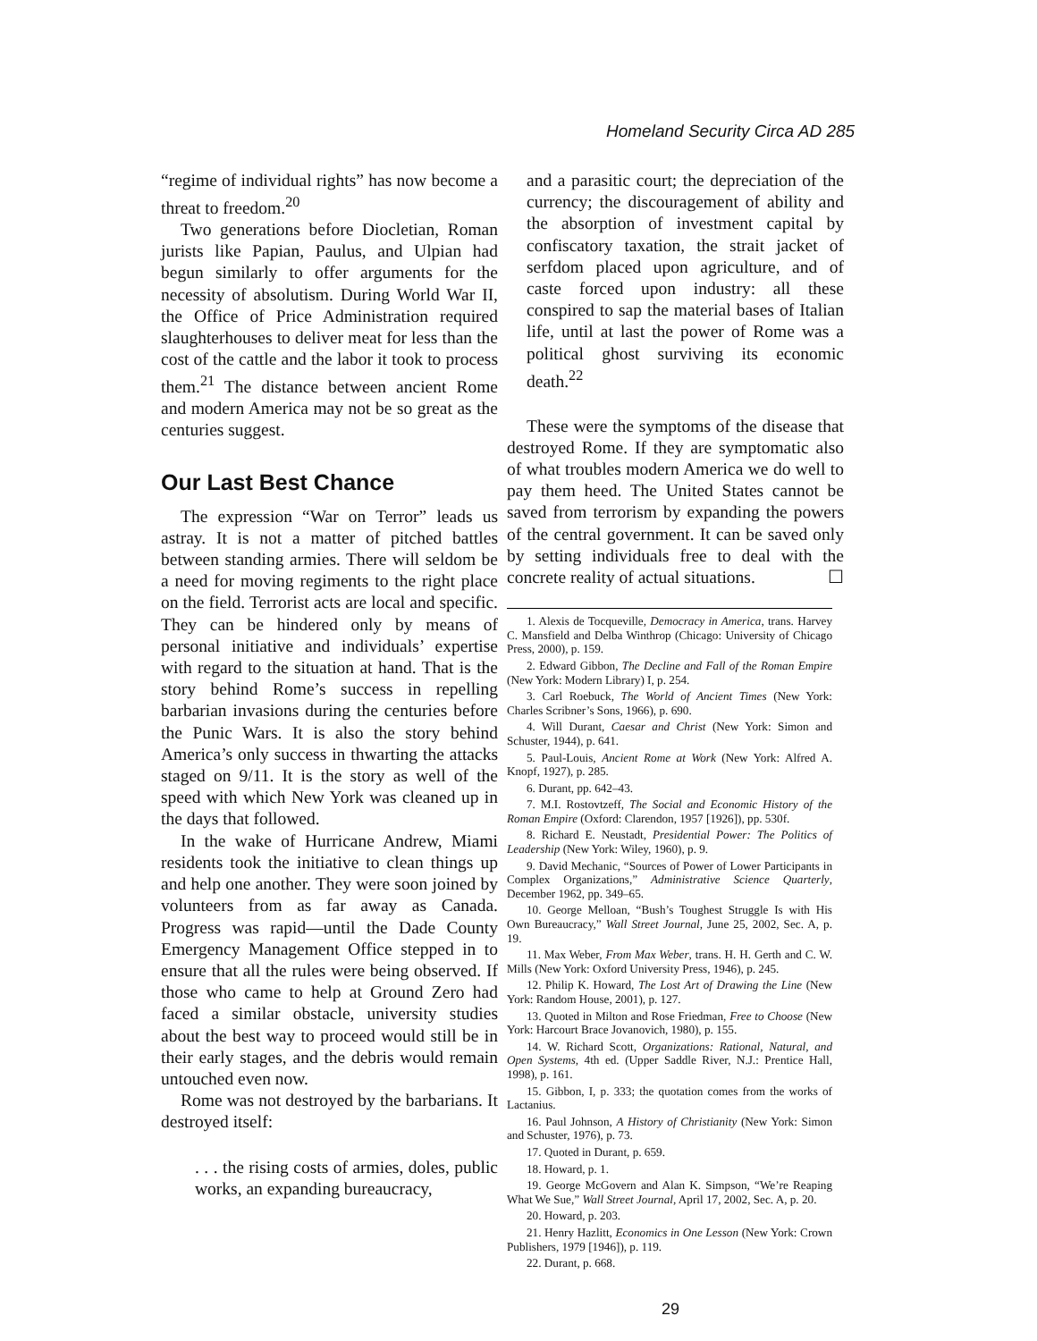Homeland Security Circa AD 285
“regime of individual rights” has now become a threat to freedom.<sup>20</sup>
Two generations before Diocletian, Roman jurists like Papian, Paulus, and Ulpian had begun similarly to offer arguments for the necessity of absolutism. During World War II, the Office of Price Administration required slaughterhouses to deliver meat for less than the cost of the cattle and the labor it took to process them.<sup>21</sup> The distance between ancient Rome and modern America may not be so great as the centuries suggest.
Our Last Best Chance
The expression “War on Terror” leads us astray. It is not a matter of pitched battles between standing armies. There will seldom be a need for moving regiments to the right place on the field. Terrorist acts are local and specific. They can be hindered only by means of personal initiative and individuals’ expertise with regard to the situation at hand. That is the story behind Rome’s success in repelling barbarian invasions during the centuries before the Punic Wars. It is also the story behind America’s only success in thwarting the attacks staged on 9/11. It is the story as well of the speed with which New York was cleaned up in the days that followed.
In the wake of Hurricane Andrew, Miami residents took the initiative to clean things up and help one another. They were soon joined by volunteers from as far away as Canada. Progress was rapid—until the Dade County Emergency Management Office stepped in to ensure that all the rules were being observed. If those who came to help at Ground Zero had faced a similar obstacle, university studies about the best way to proceed would still be in their early stages, and the debris would remain untouched even now.
Rome was not destroyed by the barbarians. It destroyed itself:
. . . the rising costs of armies, doles, public works, an expanding bureaucracy,
and a parasitic court; the depreciation of the currency; the discouragement of ability and the absorption of investment capital by confiscatory taxation, the strait jacket of serfdom placed upon agriculture, and of caste forced upon industry: all these conspired to sap the material bases of Italian life, until at last the power of Rome was a political ghost surviving its economic death.<sup>22</sup>
These were the symptoms of the disease that destroyed Rome. If they are symptomatic also of what troubles modern America we do well to pay them heed. The United States cannot be saved from terrorism by expanding the powers of the central government. It can be saved only by setting individuals free to deal with the concrete reality of actual situations. ☐
1. Alexis de Tocqueville, Democracy in America, trans. Harvey C. Mansfield and Delba Winthrop (Chicago: University of Chicago Press, 2000), p. 159.
2. Edward Gibbon, The Decline and Fall of the Roman Empire (New York: Modern Library) I, p. 254.
3. Carl Roebuck, The World of Ancient Times (New York: Charles Scribner’s Sons, 1966), p. 690.
4. Will Durant, Caesar and Christ (New York: Simon and Schuster, 1944), p. 641.
5. Paul-Louis, Ancient Rome at Work (New York: Alfred A. Knopf, 1927), p. 285.
6. Durant, pp. 642–43.
7. M.I. Rostovtzeff, The Social and Economic History of the Roman Empire (Oxford: Clarendon, 1957 [1926]), pp. 530f.
8. Richard E. Neustadt, Presidential Power: The Politics of Leadership (New York: Wiley, 1960), p. 9.
9. David Mechanic, “Sources of Power of Lower Participants in Complex Organizations,” Administrative Science Quarterly, December 1962, pp. 349–65.
10. George Melloan, “Bush’s Toughest Struggle Is with His Own Bureaucracy,” Wall Street Journal, June 25, 2002, Sec. A, p. 19.
11. Max Weber, From Max Weber, trans. H. H. Gerth and C. W. Mills (New York: Oxford University Press, 1946), p. 245.
12. Philip K. Howard, The Lost Art of Drawing the Line (New York: Random House, 2001), p. 127.
13. Quoted in Milton and Rose Friedman, Free to Choose (New York: Harcourt Brace Jovanovich, 1980), p. 155.
14. W. Richard Scott, Organizations: Rational, Natural, and Open Systems, 4th ed. (Upper Saddle River, N.J.: Prentice Hall, 1998), p. 161.
15. Gibbon, I, p. 333; the quotation comes from the works of Lactanius.
16. Paul Johnson, A History of Christianity (New York: Simon and Schuster, 1976), p. 73.
17. Quoted in Durant, p. 659.
18. Howard, p. 1.
19. George McGovern and Alan K. Simpson, “We’re Reaping What We Sue,” Wall Street Journal, April 17, 2002, Sec. A, p. 20.
20. Howard, p. 203.
21. Henry Hazlitt, Economics in One Lesson (New York: Crown Publishers, 1979 [1946]), p. 119.
22. Durant, p. 668.
29